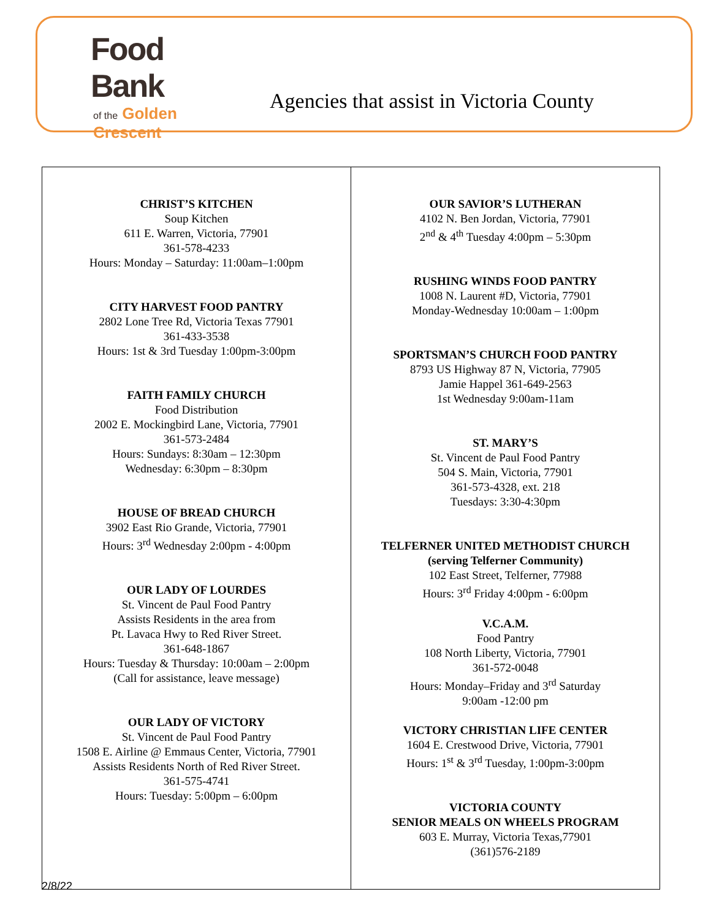Food Bank
of the Golden Crescent
Agencies that assist in Victoria County
| CHRIST’S KITCHEN Soup Kitchen 611 E. Warren, Victoria, 77901 361-578-4233 Hours: Monday – Saturday: 11:00am–1:00pm CITY HARVEST FOOD PANTRY 2802 Lone Tree Rd, Victoria Texas 77901 361-433-3538 Hours: 1st & 3rd Tuesday 1:00pm-3:00pm FAITH FAMILY CHURCH Food Distribution 2002 E. Mockingbird Lane, Victoria, 77901 361-573-2484 Hours: Sundays: 8:30am – 12:30pm Wednesday: 6:30pm – 8:30pm HOUSE OF BREAD CHURCH 3902 East Rio Grande, Victoria, 77901 Hours: 3<sup>rd</sup> Wednesday 2:00pm - 4:00pm OUR LADY OF LOURDES St. Vincent de Paul Food Pantry Assists Residents in the area from Pt. Lavaca Hwy to Red River Street. 361-648-1867 Hours: Tuesday & Thursday: 10:00am – 2:00pm (Call for assistance, leave message) OUR LADY OF VICTORY St. Vincent de Paul Food Pantry 1508 E. Airline @ Emmaus Center, Victoria, 77901 Assists Residents North of Red River Street. 361-575-4741 Hours: Tuesday: 5:00pm – 6:00pm | OUR SAVIOR’S LUTHERAN 4102 N. Ben Jordan, Victoria, 77901 2<sup>nd</sup> & 4<sup>th</sup> Tuesday 4:00pm – 5:30pm RUSHING WINDS FOOD PANTRY 1008 N. Laurent #D, Victoria, 77901 Monday-Wednesday 10:00am – 1:00pm SPORTSMAN’S CHURCH FOOD PANTRY 8793 US Highway 87 N, Victoria, 77905 Jamie Happel 361-649-2563 1st Wednesday 9:00am-11am ST. MARY’S St. Vincent de Paul Food Pantry 504 S. Main, Victoria, 77901 361-573-4328, ext. 218 Tuesdays: 3:30-4:30pm TELFERNER UNITED METHODIST CHURCH (serving Telferner Community) 102 East Street, Telferner, 77988 Hours: 3<sup>rd</sup> Friday 4:00pm - 6:00pm V.C.A.M. Food Pantry 108 North Liberty, Victoria, 77901 361-572-0048 Hours: Monday–Friday and 3<sup>rd</sup> Saturday 9:00am -12:00 pm VICTORY CHRISTIAN LIFE CENTER 1604 E. Crestwood Drive, Victoria, 77901 Hours: 1<sup>st</sup> & 3<sup>rd</sup> Tuesday, 1:00pm-3:00pm VICTORIA COUNTY SENIOR MEALS ON WHEELS PROGRAM 603 E. Murray, Victoria Texas,77901 (361)576-2189 |
2/8/22